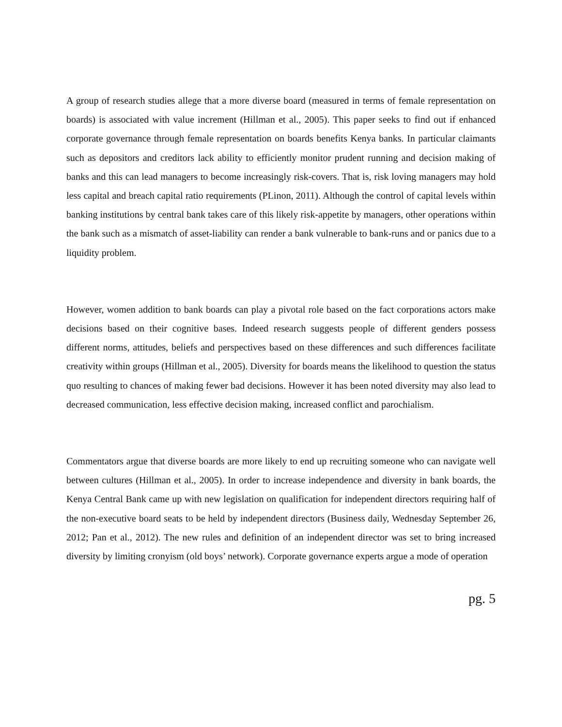A group of research studies allege that a more diverse board (measured in terms of female representation on boards) is associated with value increment (Hillman et al., 2005). This paper seeks to find out if enhanced corporate governance through female representation on boards benefits Kenya banks. In particular claimants such as depositors and creditors lack ability to efficiently monitor prudent running and decision making of banks and this can lead managers to become increasingly risk-covers. That is, risk loving managers may hold less capital and breach capital ratio requirements (PLinon, 2011). Although the control of capital levels within banking institutions by central bank takes care of this likely risk-appetite by managers, other operations within the bank such as a mismatch of asset-liability can render a bank vulnerable to bank-runs and or panics due to a liquidity problem.
However, women addition to bank boards can play a pivotal role based on the fact corporations actors make decisions based on their cognitive bases. Indeed research suggests people of different genders possess different norms, attitudes, beliefs and perspectives based on these differences and such differences facilitate creativity within groups (Hillman et al., 2005). Diversity for boards means the likelihood to question the status quo resulting to chances of making fewer bad decisions. However it has been noted diversity may also lead to decreased communication, less effective decision making, increased conflict and parochialism.
Commentators argue that diverse boards are more likely to end up recruiting someone who can navigate well between cultures (Hillman et al., 2005). In order to increase independence and diversity in bank boards, the Kenya Central Bank came up with new legislation on qualification for independent directors requiring half of the non-executive board seats to be held by independent directors (Business daily, Wednesday September 26, 2012; Pan et al., 2012). The new rules and definition of an independent director was set to bring increased diversity by limiting cronyism (old boys’ network). Corporate governance experts argue a mode of operation
pg. 5